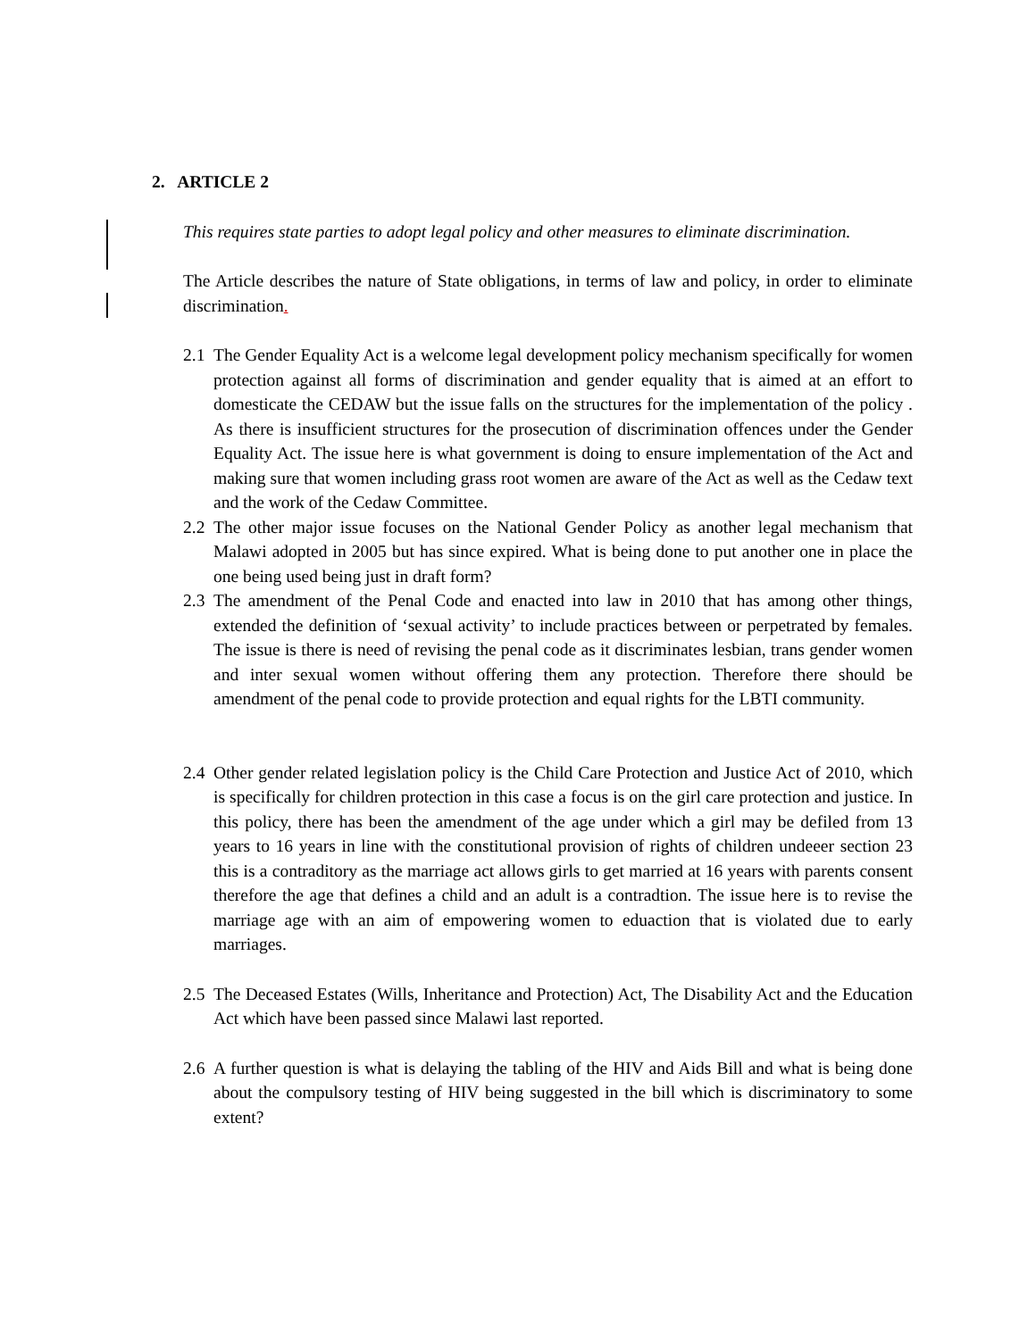2. ARTICLE 2
This requires state parties to adopt legal policy and other measures to eliminate discrimination.
The Article describes the nature of State obligations, in terms of law and policy, in order to eliminate discrimination.
2.1 The Gender Equality Act is a welcome legal development policy mechanism specifically for women protection against all forms of discrimination and gender equality that is aimed at an effort to domesticate the CEDAW but the issue falls on the structures for the implementation of the policy . As there is insufficient structures for the prosecution of discrimination offences under the Gender Equality Act. The issue here is what government is doing to ensure implementation of the Act and making sure that women including grass root women are aware of the Act as well as the Cedaw text and the work of the Cedaw Committee.
2.2 The other major issue focuses on the National Gender Policy as another legal mechanism that Malawi adopted in 2005 but has since expired. What is being done to put another one in place the one being used being just in draft form?
2.3 The amendment of the Penal Code and enacted into law in 2010 that has among other things, extended the definition of ‘sexual activity’ to include practices between or perpetrated by females. The issue is there is need of revising the penal code as it discriminates lesbian, trans gender women and inter sexual women without offering them any protection. Therefore there should be amendment of the penal code to provide protection and equal rights for the LBTI community.
2.4 Other gender related legislation policy is the Child Care Protection and Justice Act of 2010, which is specifically for children protection in this case a focus is on the girl care protection and justice. In this policy, there has been the amendment of the age under which a girl may be defiled from 13 years to 16 years in line with the constitutional provision of rights of children undeeer section 23 this is a contraditory as the marriage act allows girls to get married at 16 years with parents consent therefore the age that defines a child and an adult is a contradtion. The issue here is to revise the marriage age with an aim of empowering women to eduaction that is violated due to early marriages.
2.5 The Deceased Estates (Wills, Inheritance and Protection) Act, The Disability Act and the Education Act which have been passed since Malawi last reported.
2.6 A further question is what is delaying the tabling of the HIV and Aids Bill and what is being done about the compulsory testing of HIV being suggested in the bill which is discriminatory to some extent?